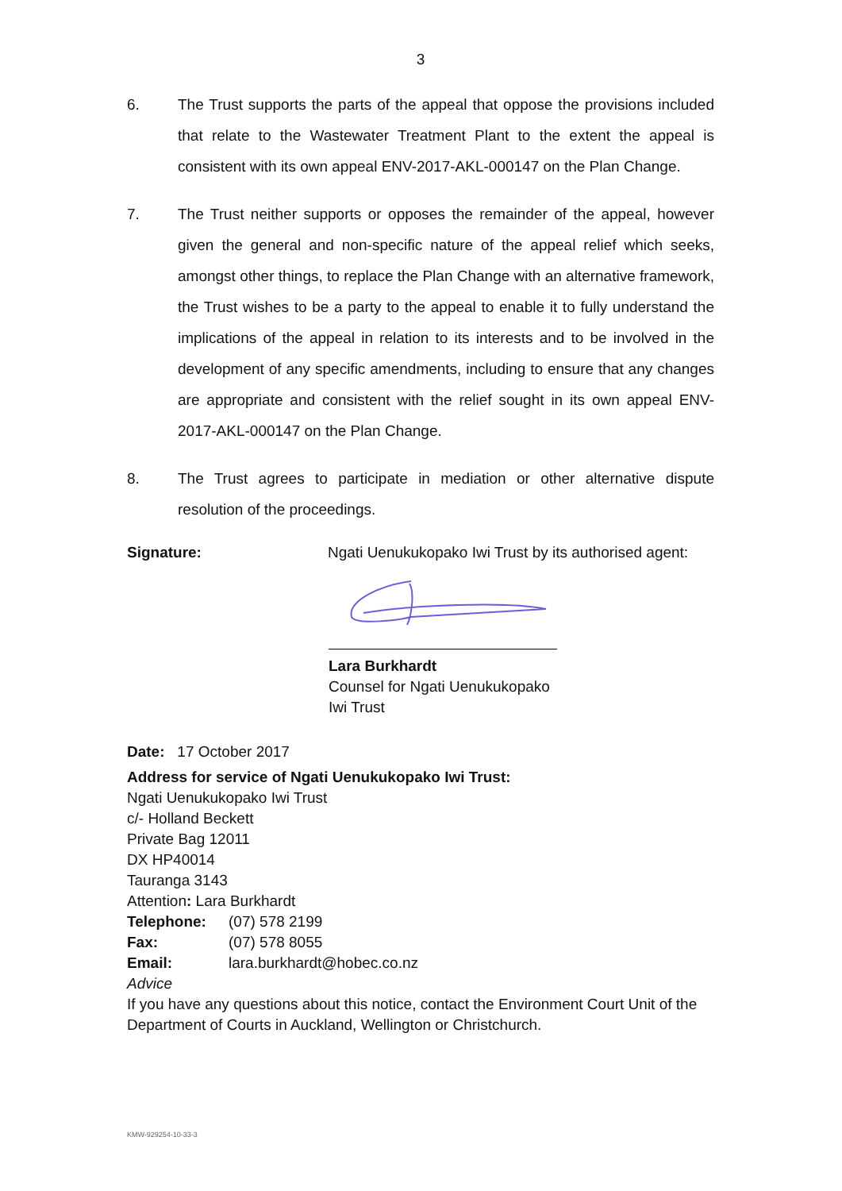3
6. The Trust supports the parts of the appeal that oppose the provisions included that relate to the Wastewater Treatment Plant to the extent the appeal is consistent with its own appeal ENV-2017-AKL-000147 on the Plan Change.
7. The Trust neither supports or opposes the remainder of the appeal, however given the general and non-specific nature of the appeal relief which seeks, amongst other things, to replace the Plan Change with an alternative framework, the Trust wishes to be a party to the appeal to enable it to fully understand the implications of the appeal in relation to its interests and to be involved in the development of any specific amendments, including to ensure that any changes are appropriate and consistent with the relief sought in its own appeal ENV-2017-AKL-000147 on the Plan Change.
8. The Trust agrees to participate in mediation or other alternative dispute resolution of the proceedings.
Signature: Ngati Uenukukopako Iwi Trust by its authorised agent:
Lara Burkhardt
Counsel for Ngati Uenukukopako Iwi Trust
Date: 17 October 2017
Address for service of Ngati Uenukukopako Iwi Trust:
Ngati Uenukukopako Iwi Trust
c/- Holland Beckett
Private Bag 12011
DX HP40014
Tauranga 3143
Attention: Lara Burkhardt
Telephone: (07) 578 2199
Fax: (07) 578 8055
Email: lara.burkhardt@hobec.co.nz
Advice
If you have any questions about this notice, contact the Environment Court Unit of the Department of Courts in Auckland, Wellington or Christchurch.
KMW-929254-10-33-3